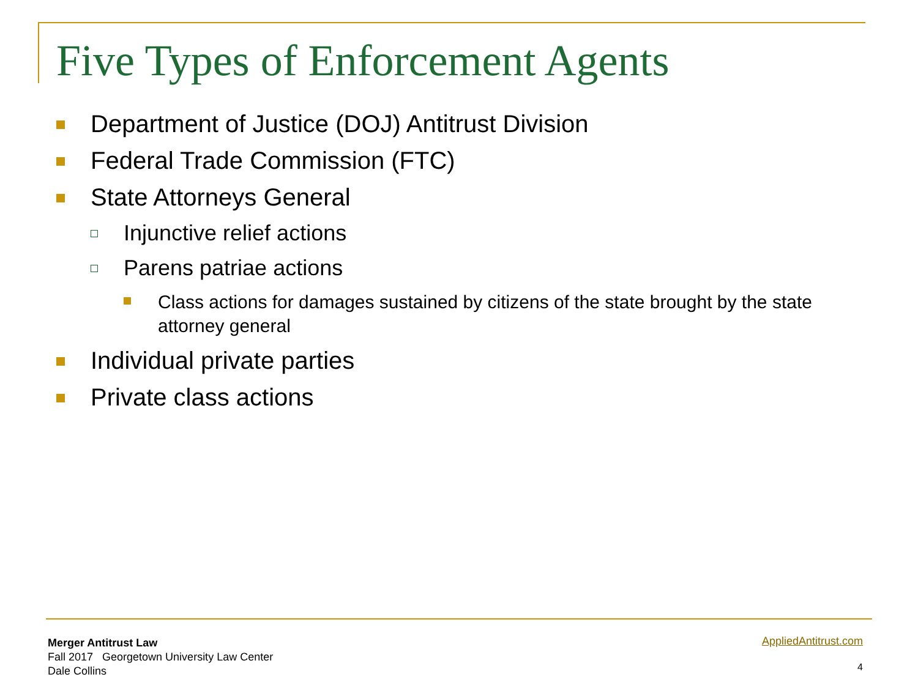Five Types of Enforcement Agents
Department of Justice (DOJ) Antitrust Division
Federal Trade Commission (FTC)
State Attorneys General
Injunctive relief actions
Parens patriae actions
Class actions for damages sustained by citizens of the state brought by the state attorney general
Individual private parties
Private class actions
Merger Antitrust Law
Fall 2017 Georgetown University Law Center
Dale Collins
AppliedAntitrust.com
4